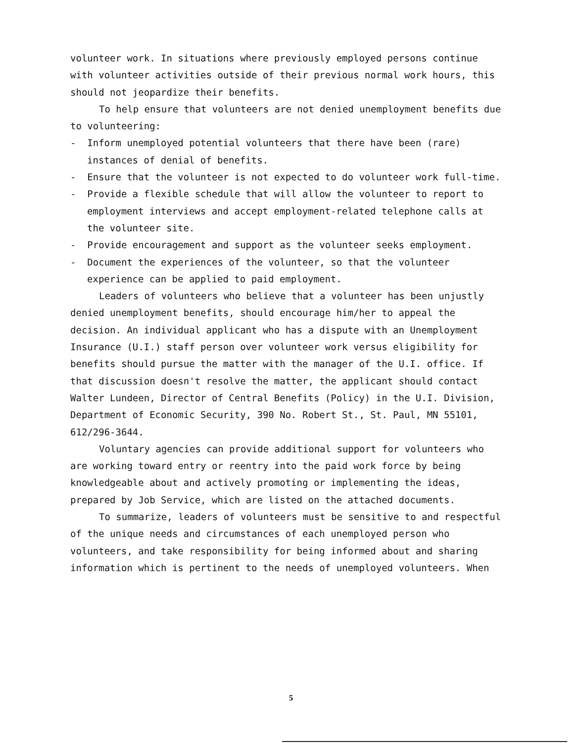volunteer work. In situations where previously employed persons continue with volunteer activities outside of their previous normal work hours, this should not jeopardize their benefits.
To help ensure that volunteers are not denied unemployment benefits due to volunteering:
- Inform unemployed potential volunteers that there have been (rare) instances of denial of benefits.
- Ensure that the volunteer is not expected to do volunteer work full-time.
- Provide a flexible schedule that will allow the volunteer to report to employment interviews and accept employment-related telephone calls at the volunteer site.
- Provide encouragement and support as the volunteer seeks employment.
- Document the experiences of the volunteer, so that the volunteer experience can be applied to paid employment.
Leaders of volunteers who believe that a volunteer has been unjustly denied unemployment benefits, should encourage him/her to appeal the decision. An individual applicant who has a dispute with an Unemployment Insurance (U.I.) staff person over volunteer work versus eligibility for benefits should pursue the matter with the manager of the U.I. office. If that discussion doesn't resolve the matter, the applicant should contact Walter Lundeen, Director of Central Benefits (Policy) in the U.I. Division, Department of Economic Security, 390 No. Robert St., St. Paul, MN 55101, 612/296-3644.
Voluntary agencies can provide additional support for volunteers who are working toward entry or reentry into the paid work force by being knowledgeable about and actively promoting or implementing the ideas, prepared by Job Service, which are listed on the attached documents.
To summarize, leaders of volunteers must be sensitive to and respectful of the unique needs and circumstances of each unemployed person who volunteers, and take responsibility for being informed about and sharing information which is pertinent to the needs of unemployed volunteers. When
5